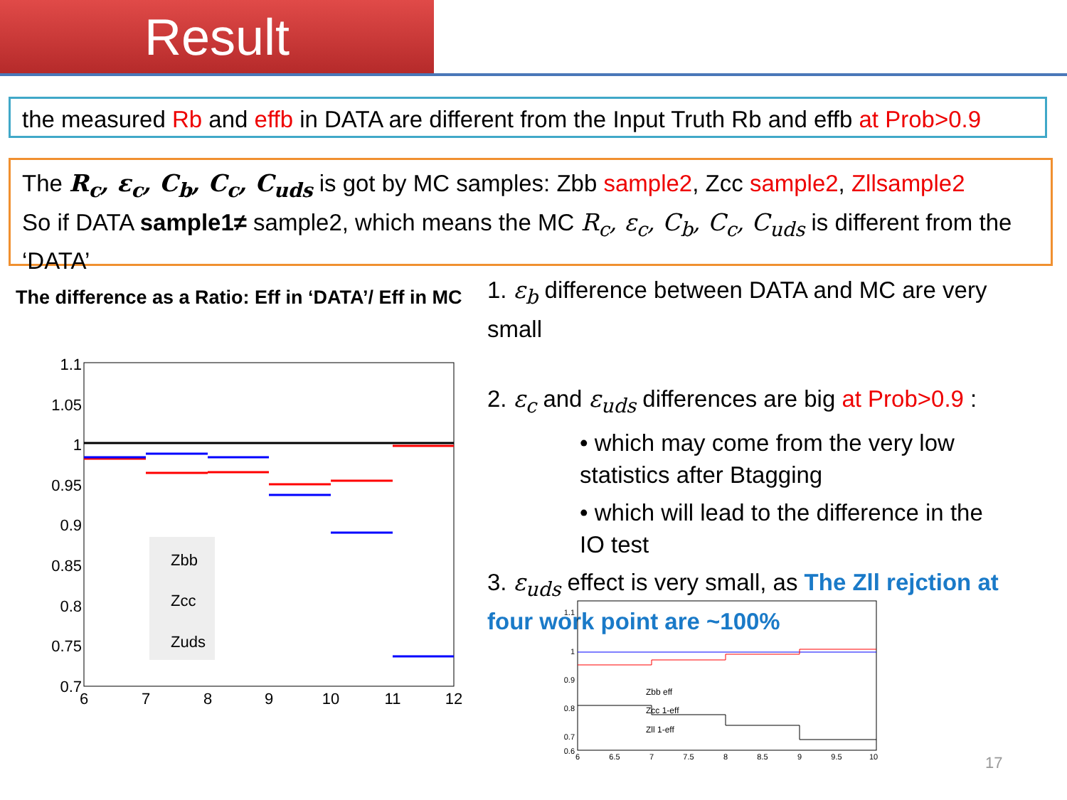Result
the measured Rb and effb in DATA are different from the Input Truth Rb and effb at Prob>0.9
The R<sub>c</sub>, ε<sub>c</sub>, C<sub>b</sub>, C<sub>c</sub>, C<sub>uds</sub> is got by MC samples: Zbb sample2, Zcc sample2, Zllsample2
So if DATA sample1≠ sample2, which means the MC R<sub>c</sub>, ε<sub>c</sub>, C<sub>b</sub>, C<sub>c</sub>, C<sub>uds</sub> is different from the ‘DATA’
The difference as a Ratio: Eff in ‘DATA’/ Eff in MC
1.1
1.05
1
0.95
0.9
0.85
0.8
0.75
0.7
6
7
8
9
10
11
12
Zbb
Zcc
Zuds
1. ε<sub>b</sub> difference between DATA and MC are very small
2. ε<sub>c</sub> and ε<sub>uds</sub> differences are big at Prob>0.9 :
• which may come from the very low statistics after Btagging
• which will lead to the difference in the IO test
3. ε<sub>uds</sub> effect is very small, as The Zll rejction at four work point are ~100%
1.1
1
0.9
0.8
0.7
0.6
6
6.5
7
7.5
8
8.5
9
9.5
10
Zbb eff
Zcc 1-eff
Zll 1-eff
17